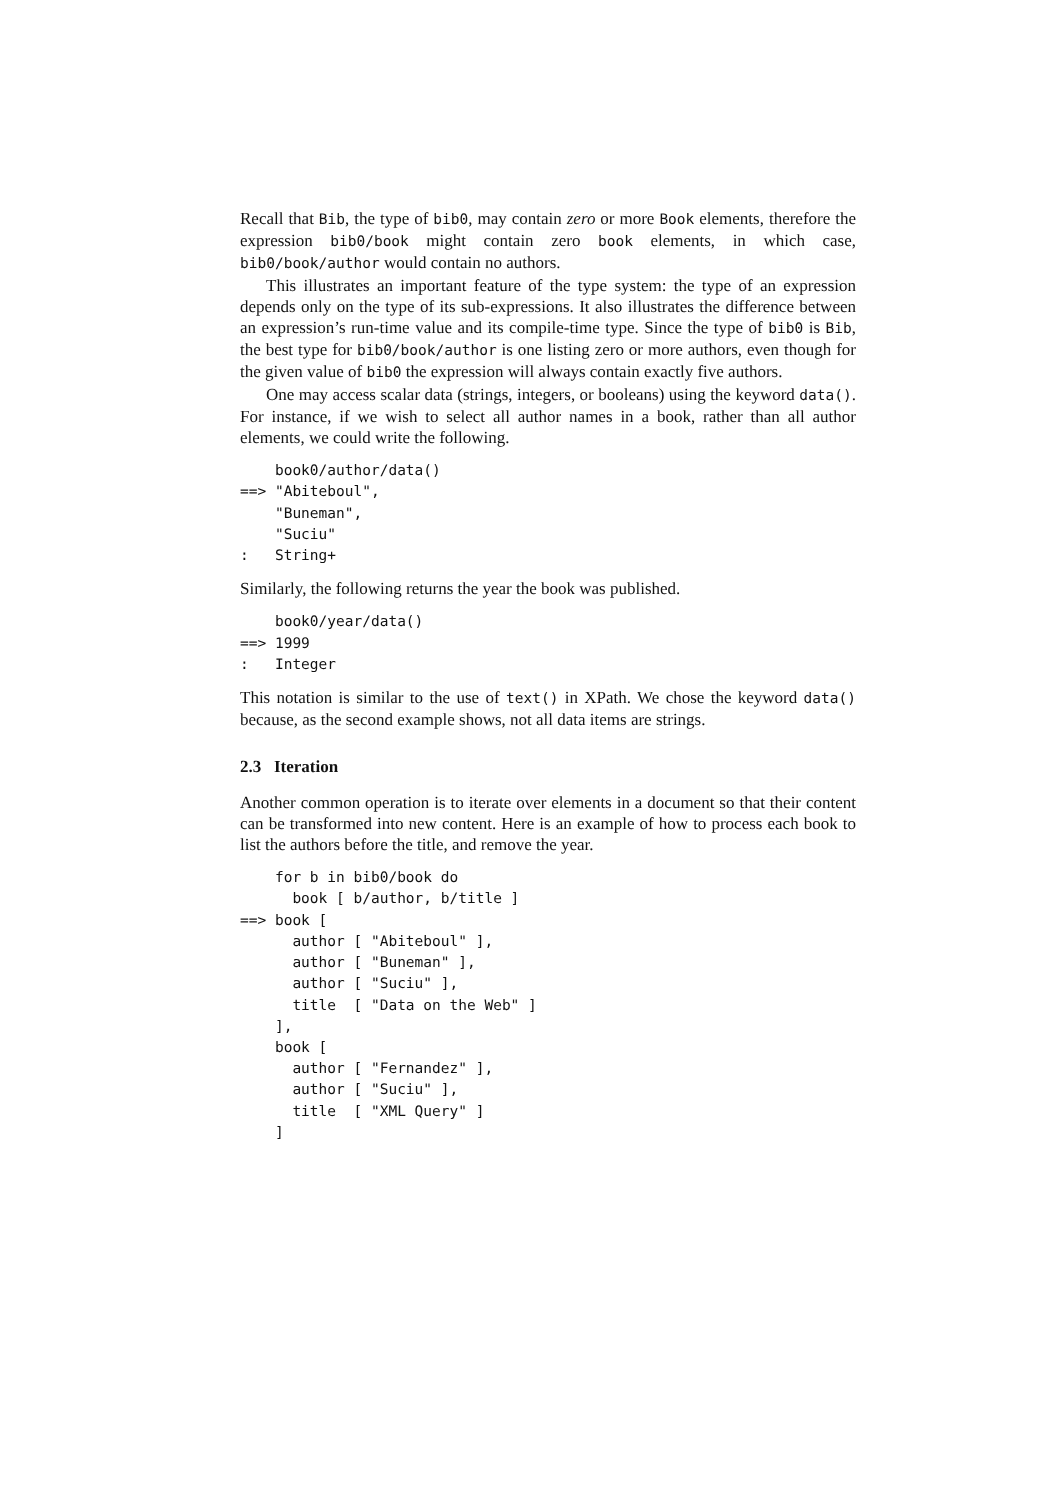Recall that Bib, the type of bib0, may contain zero or more Book elements, therefore the expression bib0/book might contain zero book elements, in which case, bib0/book/author would contain no authors.
This illustrates an important feature of the type system: the type of an expression depends only on the type of its sub-expressions. It also illustrates the difference between an expression’s run-time value and its compile-time type. Since the type of bib0 is Bib, the best type for bib0/book/author is one listing zero or more authors, even though for the given value of bib0 the expression will always contain exactly five authors.
One may access scalar data (strings, integers, or booleans) using the keyword data(). For instance, if we wish to select all author names in a book, rather than all author elements, we could write the following.
    book0/author/data()
==> "Abiteboul",
    "Buneman",
    "Suciu"
:   String+
Similarly, the following returns the year the book was published.
    book0/year/data()
==> 1999
:   Integer
This notation is similar to the use of text() in XPath. We chose the keyword data() because, as the second example shows, not all data items are strings.
2.3 Iteration
Another common operation is to iterate over elements in a document so that their content can be transformed into new content. Here is an example of how to process each book to list the authors before the title, and remove the year.
    for b in bib0/book do
      book [ b/author, b/title ]
==> book [
      author [ "Abiteboul" ],
      author [ "Buneman" ],
      author [ "Suciu" ],
      title  [ "Data on the Web" ]
    ],
    book [
      author [ "Fernandez" ],
      author [ "Suciu" ],
      title  [ "XML Query" ]
    ]